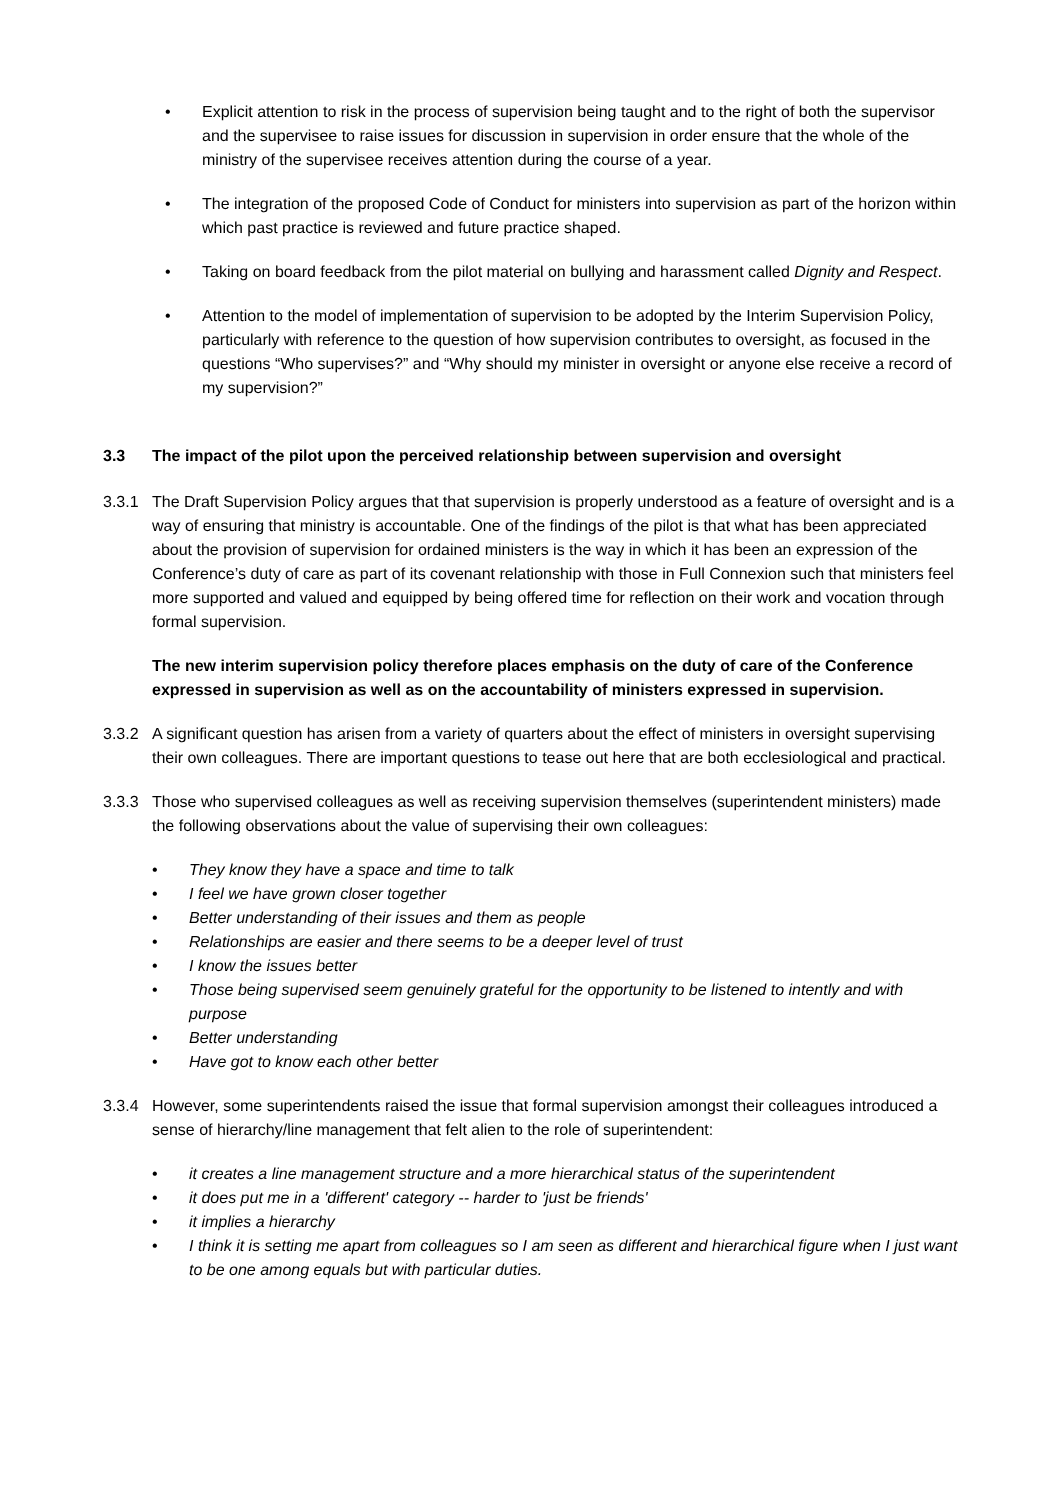• Explicit attention to risk in the process of supervision being taught and to the right of both the supervisor and the supervisee to raise issues for discussion in supervision in order ensure that the whole of the ministry of the supervisee receives attention during the course of a year.
• The integration of the proposed Code of Conduct for ministers into supervision as part of the horizon within which past practice is reviewed and future practice shaped.
• Taking on board feedback from the pilot material on bullying and harassment called Dignity and Respect.
• Attention to the model of implementation of supervision to be adopted by the Interim Supervision Policy, particularly with reference to the question of how supervision contributes to oversight, as focused in the questions “Who supervises?” and “Why should my minister in oversight or anyone else receive a record of my supervision?”
3.3 The impact of the pilot upon the perceived relationship between supervision and oversight
3.3.1 The Draft Supervision Policy argues that that supervision is properly understood as a feature of oversight and is a way of ensuring that ministry is accountable. One of the findings of the pilot is that what has been appreciated about the provision of supervision for ordained ministers is the way in which it has been an expression of the Conference’s duty of care as part of its covenant relationship with those in Full Connexion such that ministers feel more supported and valued and equipped by being offered time for reflection on their work and vocation through formal supervision.
The new interim supervision policy therefore places emphasis on the duty of care of the Conference expressed in supervision as well as on the accountability of ministers expressed in supervision.
3.3.2 A significant question has arisen from a variety of quarters about the effect of ministers in oversight supervising their own colleagues. There are important questions to tease out here that are both ecclesiological and practical.
3.3.3 Those who supervised colleagues as well as receiving supervision themselves (superintendent ministers) made the following observations about the value of supervising their own colleagues:
• They know they have a space and time to talk
• I feel we have grown closer together
• Better understanding of their issues and them as people
• Relationships are easier and there seems to be a deeper level of trust
• I know the issues better
• Those being supervised seem genuinely grateful for the opportunity to be listened to intently and with purpose
• Better understanding
• Have got to know each other better
3.3.4 However, some superintendents raised the issue that formal supervision amongst their colleagues introduced a sense of hierarchy/line management that felt alien to the role of superintendent:
• it creates a line management structure and a more hierarchical status of the superintendent
• it does put me in a 'different' category -- harder to 'just be friends'
• it implies a hierarchy
• I think it is setting me apart from colleagues so I am seen as different and hierarchical figure when I just want to be one among equals but with particular duties.